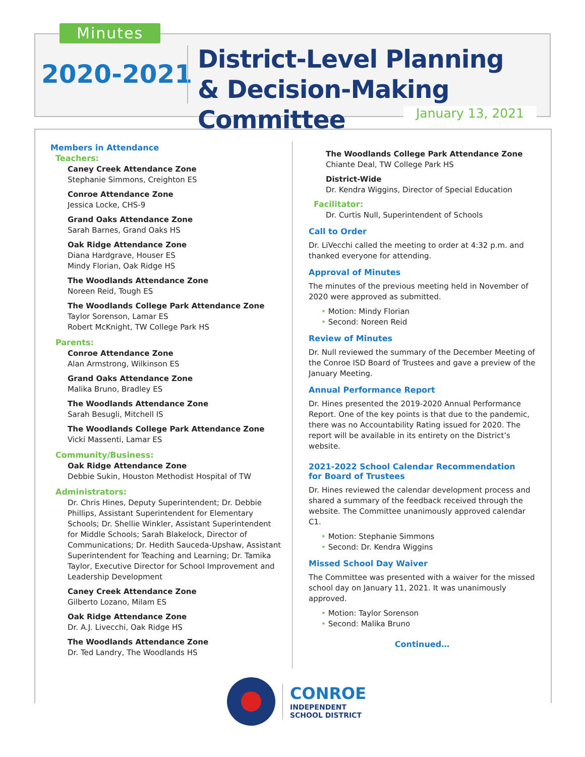Minutes
2020-2021
District-Level Planning
& Decision-Making Committee
January 13, 2021
Members in Attendance
Teachers:
Caney Creek Attendance Zone
Stephanie Simmons, Creighton ES
Conroe Attendance Zone
Jessica Locke, CHS-9
Grand Oaks Attendance Zone
Sarah Barnes, Grand Oaks HS
Oak Ridge Attendance Zone
Diana Hardgrave, Houser ES
Mindy Florian, Oak Ridge HS
The Woodlands Attendance Zone
Noreen Reid, Tough ES
The Woodlands College Park Attendance Zone
Taylor Sorenson, Lamar ES
Robert McKnight, TW College Park HS
Parents:
Conroe Attendance Zone
Alan Armstrong, Wilkinson ES
Grand Oaks Attendance Zone
Malika Bruno, Bradley ES
The Woodlands Attendance Zone
Sarah Besugli, Mitchell IS
The Woodlands College Park Attendance Zone
Vicki Massenti, Lamar ES
Community/Business:
Oak Ridge Attendance Zone
Debbie Sukin, Houston Methodist Hospital of TW
Administrators:
Dr. Chris Hines, Deputy Superintendent; Dr. Debbie Phillips, Assistant Superintendent for Elementary Schools; Dr. Shellie Winkler, Assistant Superintendent for Middle Schools; Sarah Blakelock, Director of Communications; Dr. Hedith Sauceda-Upshaw, Assistant Superintendent for Teaching and Learning; Dr. Tamika Taylor, Executive Director for School Improvement and Leadership Development
Caney Creek Attendance Zone
Gilberto Lozano, Milam ES
Oak Ridge Attendance Zone
Dr. A.J. Livecchi, Oak Ridge HS
The Woodlands Attendance Zone
Dr. Ted Landry, The Woodlands HS
The Woodlands College Park Attendance Zone
Chiante Deal, TW College Park HS
District-Wide
Dr. Kendra Wiggins, Director of Special Education
Facilitator:
Dr. Curtis Null, Superintendent of Schools
Call to Order
Dr. LiVecchi called the meeting to order at 4:32 p.m. and thanked everyone for attending.
Approval of Minutes
The minutes of the previous meeting held in November of 2020 were approved as submitted.
• Motion: Mindy Florian
• Second: Noreen Reid
Review of Minutes
Dr. Null reviewed the summary of the December Meeting of the Conroe ISD Board of Trustees and gave a preview of the January Meeting.
Annual Performance Report
Dr. Hines presented the 2019-2020 Annual Performance Report. One of the key points is that due to the pandemic, there was no Accountability Rating issued for 2020. The report will be available in its entirety on the District’s website.
2021-2022 School Calendar Recommendation
for Board of Trustees
Dr. Hines reviewed the calendar development process and shared a summary of the feedback received through the website. The Committee unanimously approved calendar C1.
• Motion: Stephanie Simmons
• Second: Dr. Kendra Wiggins
Missed School Day Waiver
The Committee was presented with a waiver for the missed school day on January 11, 2021. It was unanimously approved.
• Motion: Taylor Sorenson
• Second: Malika Bruno
Continued…
CONROE
INDEPENDENT
SCHOOL DISTRICT